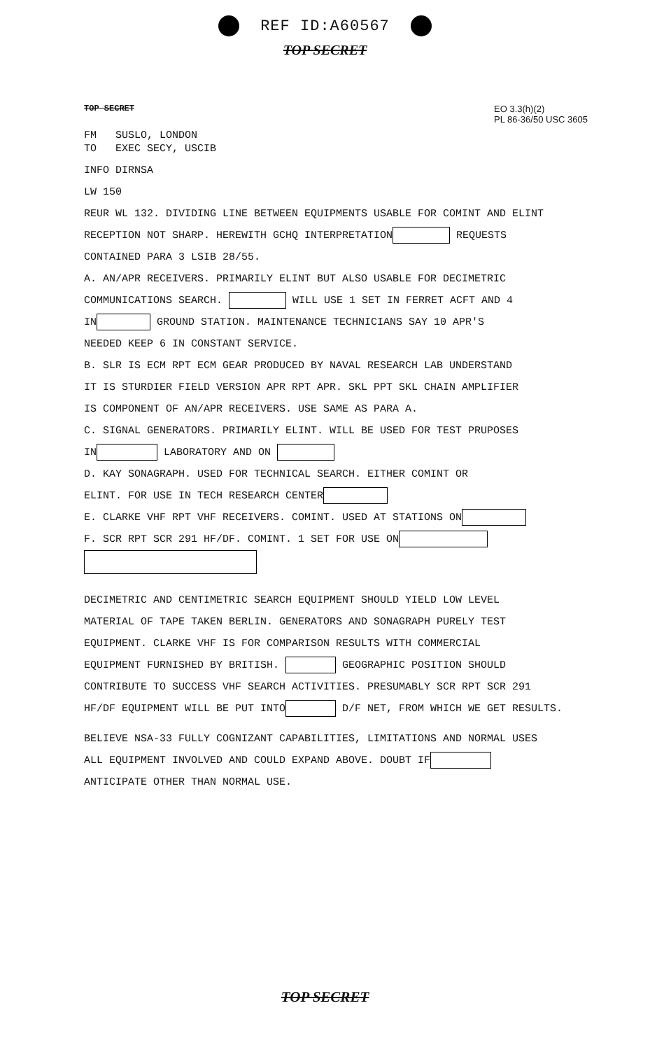REF ID:A60567
TOP SECRET
TOP SECRET EO 3.3(h)(2)
PL 86-36/50 USC 3605
FM SUSLO, LONDON
TO EXEC SECY, USCIB
INFO DIRNSA
LW 150
REUR WL 132. DIVIDING LINE BETWEEN EQUIPMENTS USABLE FOR COMINT AND ELINT
RECEPTION NOT SHARP. HEREWITH GCHQ INTERPRETATION REQUESTS
CONTAINED PARA 3 LSIB 28/55.
A. AN/APR RECEIVERS. PRIMARILY ELINT BUT ALSO USABLE FOR DECIMETRIC
COMMUNICATIONS SEARCH. WILL USE 1 SET IN FERRET ACFT AND 4
IN GROUND STATION. MAINTENANCE TECHNICIANS SAY 10 APR'S
NEEDED KEEP 6 IN CONSTANT SERVICE.
B. SLR IS ECM RPT ECM GEAR PRODUCED BY NAVAL RESEARCH LAB UNDERSTAND
IT IS STURDIER FIELD VERSION APR RPT APR. SKL PPT SKL CHAIN AMPLIFIER
IS COMPONENT OF AN/APR RECEIVERS. USE SAME AS PARA A.
C. SIGNAL GENERATORS. PRIMARILY ELINT. WILL BE USED FOR TEST PRUPOSES
IN LABORATORY AND ON
D. KAY SONAGRAPH. USED FOR TECHNICAL SEARCH. EITHER COMINT OR
ELINT. FOR USE IN TECH RESEARCH CENTER
E. CLARKE VHF RPT VHF RECEIVERS. COMINT. USED AT STATIONS ON
F. SCR RPT SCR 291 HF/DF. COMINT. 1 SET FOR USE ON
DECIMETRIC AND CENTIMETRIC SEARCH EQUIPMENT SHOULD YIELD LOW LEVEL
MATERIAL OF TAPE TAKEN BERLIN. GENERATORS AND SONAGRAPH PURELY TEST
EQUIPMENT. CLARKE VHF IS FOR COMPARISON RESULTS WITH COMMERCIAL
EQUIPMENT FURNISHED BY BRITISH. GEOGRAPHIC POSITION SHOULD
CONTRIBUTE TO SUCCESS VHF SEARCH ACTIVITIES. PRESUMABLY SCR RPT SCR 291
HF/DF EQUIPMENT WILL BE PUT INTO D/F NET, FROM WHICH WE GET RESULTS.
BELIEVE NSA-33 FULLY COGNIZANT CAPABILITIES, LIMITATIONS AND NORMAL USES
ALL EQUIPMENT INVOLVED AND COULD EXPAND ABOVE. DOUBT IF
ANTICIPATE OTHER THAN NORMAL USE.
TOP SECRET